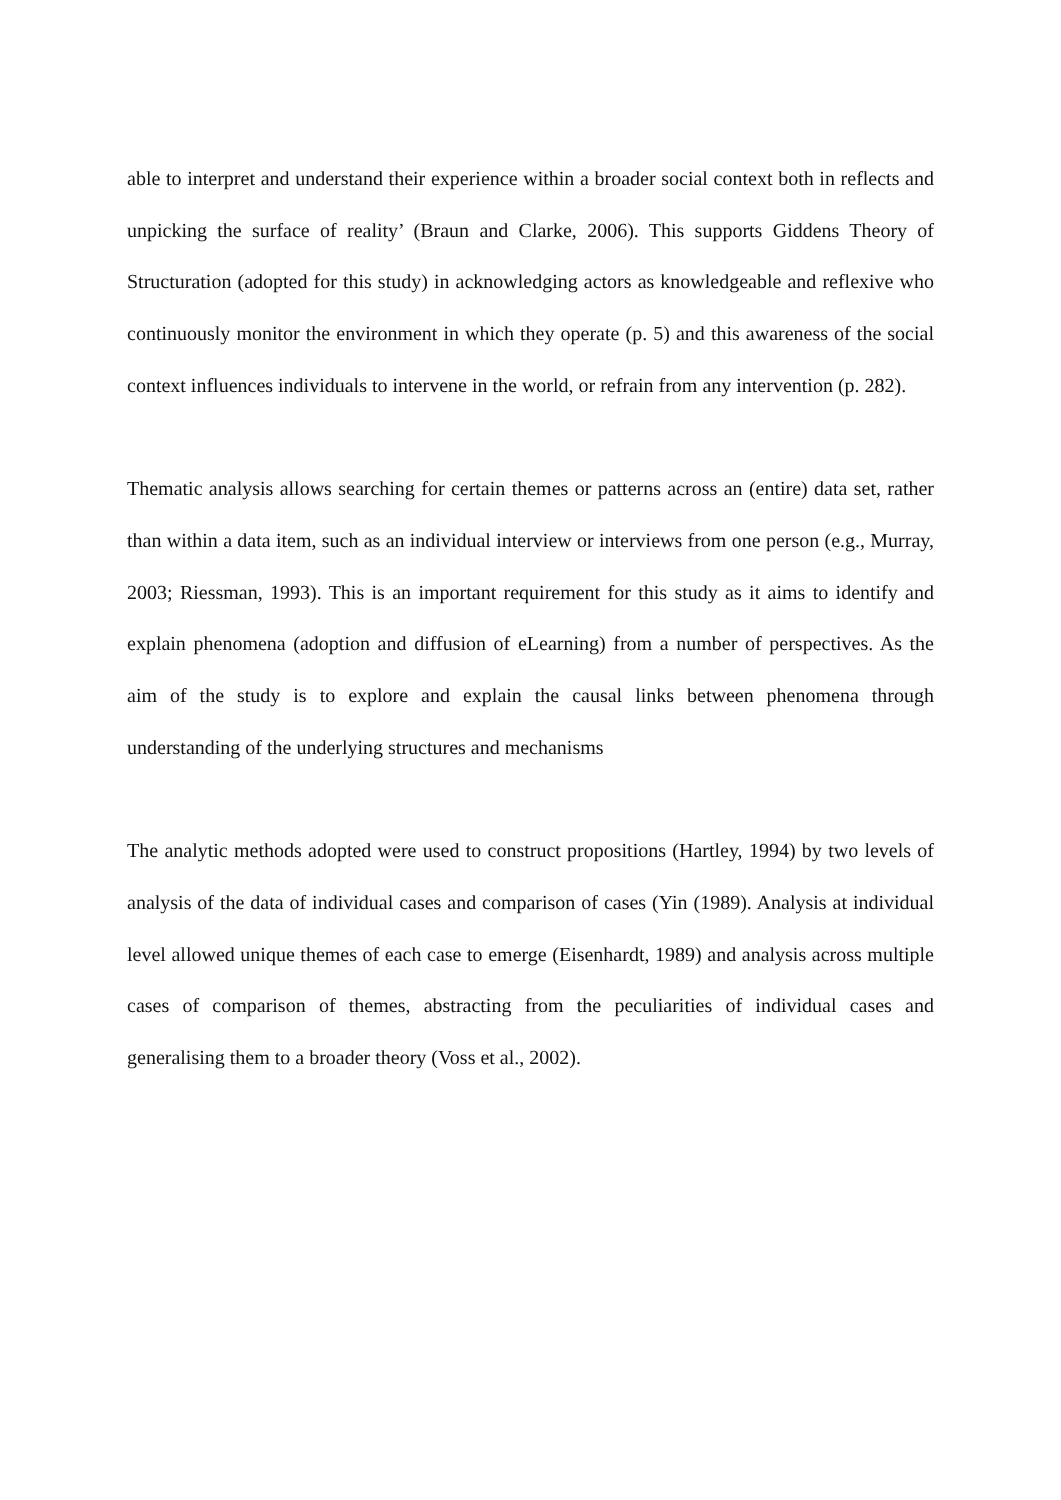able to interpret and understand their experience within a broader social context both in reflects and unpicking the surface of reality’ (Braun and Clarke, 2006). This supports Giddens Theory of Structuration (adopted for this study) in acknowledging actors as knowledgeable and reflexive who continuously monitor the environment in which they operate (p. 5) and this awareness of the social context influences individuals to intervene in the world, or refrain from any intervention (p. 282).
Thematic analysis allows searching for certain themes or patterns across an (entire) data set, rather than within a data item, such as an individual interview or interviews from one person (e.g., Murray, 2003; Riessman, 1993). This is an important requirement for this study as it aims to identify and explain phenomena (adoption and diffusion of eLearning) from a number of perspectives. As the aim of the study is to explore and explain the causal links between phenomena through understanding of the underlying structures and mechanisms
The analytic methods adopted were used to construct propositions (Hartley, 1994) by two levels of analysis of the data of individual cases and comparison of cases (Yin (1989). Analysis at individual level allowed unique themes of each case to emerge (Eisenhardt, 1989) and analysis across multiple cases of comparison of themes, abstracting from the peculiarities of individual cases and generalising them to a broader theory (Voss et al., 2002).